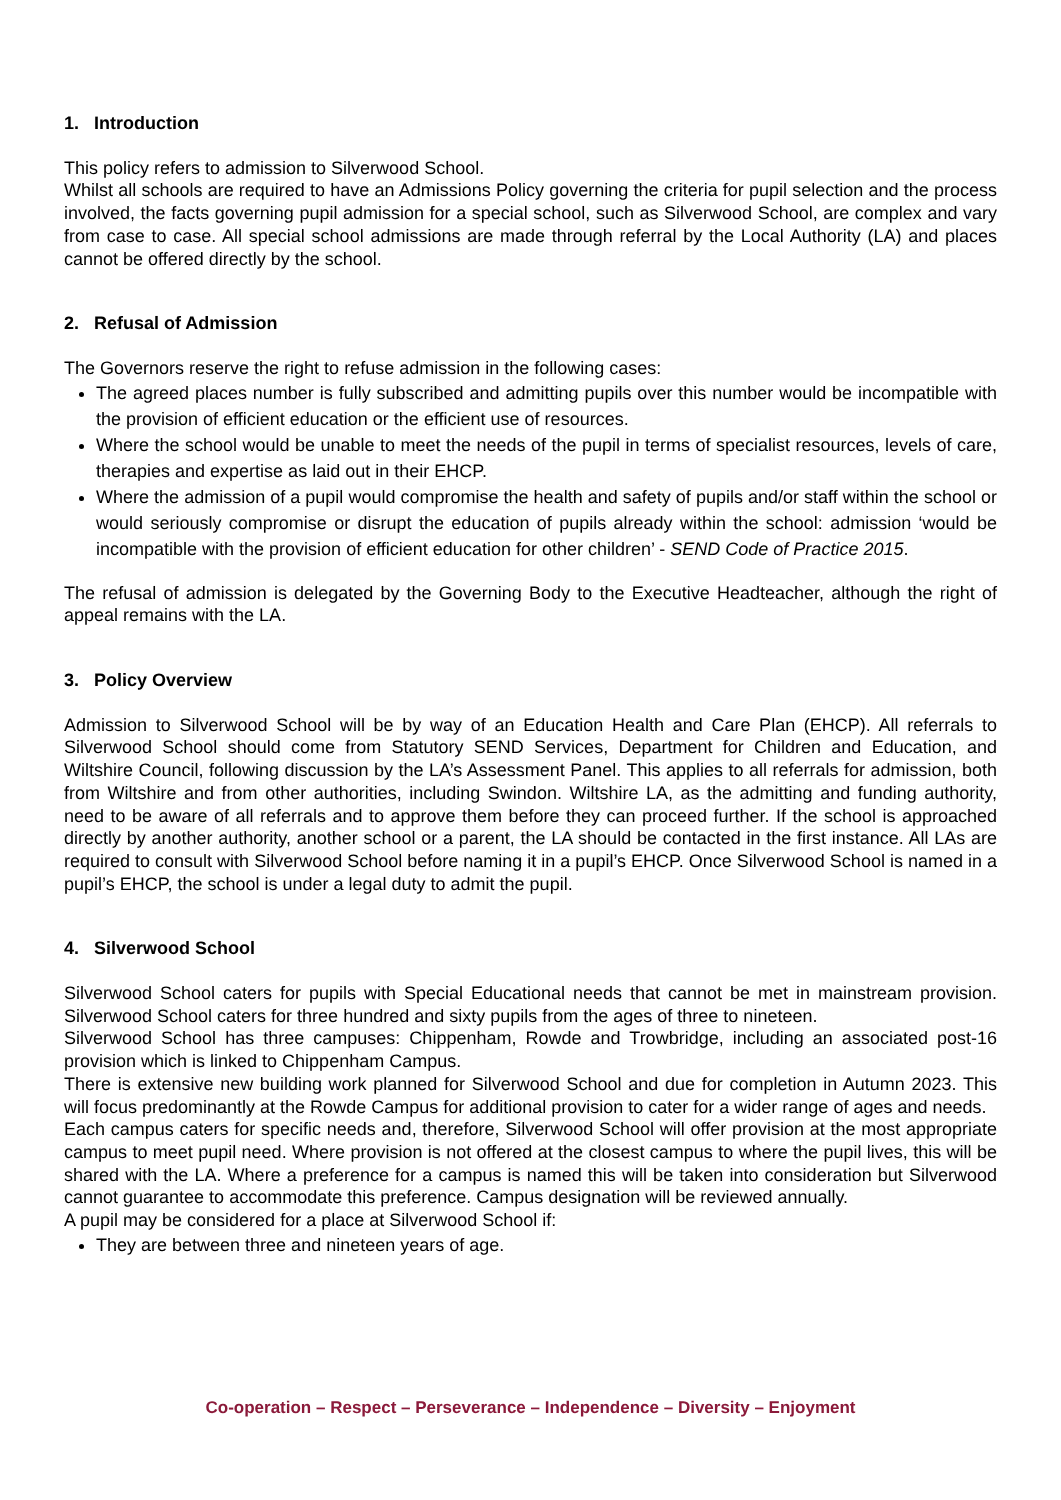1. Introduction
This policy refers to admission to Silverwood School.
Whilst all schools are required to have an Admissions Policy governing the criteria for pupil selection and the process involved, the facts governing pupil admission for a special school, such as Silverwood School, are complex and vary from case to case. All special school admissions are made through referral by the Local Authority (LA) and places cannot be offered directly by the school.
2. Refusal of Admission
The Governors reserve the right to refuse admission in the following cases:
The agreed places number is fully subscribed and admitting pupils over this number would be incompatible with the provision of efficient education or the efficient use of resources.
Where the school would be unable to meet the needs of the pupil in terms of specialist resources, levels of care, therapies and expertise as laid out in their EHCP.
Where the admission of a pupil would compromise the health and safety of pupils and/or staff within the school or would seriously compromise or disrupt the education of pupils already within the school: admission ‘would be incompatible with the provision of efficient education for other children’ - SEND Code of Practice 2015.
The refusal of admission is delegated by the Governing Body to the Executive Headteacher, although the right of appeal remains with the LA.
3. Policy Overview
Admission to Silverwood School will be by way of an Education Health and Care Plan (EHCP). All referrals to Silverwood School should come from Statutory SEND Services, Department for Children and Education, and Wiltshire Council, following discussion by the LA’s Assessment Panel. This applies to all referrals for admission, both from Wiltshire and from other authorities, including Swindon. Wiltshire LA, as the admitting and funding authority, need to be aware of all referrals and to approve them before they can proceed further. If the school is approached directly by another authority, another school or a parent, the LA should be contacted in the first instance. All LAs are required to consult with Silverwood School before naming it in a pupil’s EHCP. Once Silverwood School is named in a pupil’s EHCP, the school is under a legal duty to admit the pupil.
4. Silverwood School
Silverwood School caters for pupils with Special Educational needs that cannot be met in mainstream provision. Silverwood School caters for three hundred and sixty pupils from the ages of three to nineteen.
Silverwood School has three campuses: Chippenham, Rowde and Trowbridge, including an associated post-16 provision which is linked to Chippenham Campus.
There is extensive new building work planned for Silverwood School and due for completion in Autumn 2023. This will focus predominantly at the Rowde Campus for additional provision to cater for a wider range of ages and needs.
Each campus caters for specific needs and, therefore, Silverwood School will offer provision at the most appropriate campus to meet pupil need. Where provision is not offered at the closest campus to where the pupil lives, this will be shared with the LA. Where a preference for a campus is named this will be taken into consideration but Silverwood cannot guarantee to accommodate this preference. Campus designation will be reviewed annually.
A pupil may be considered for a place at Silverwood School if:
They are between three and nineteen years of age.
Co-operation – Respect – Perseverance – Independence – Diversity – Enjoyment